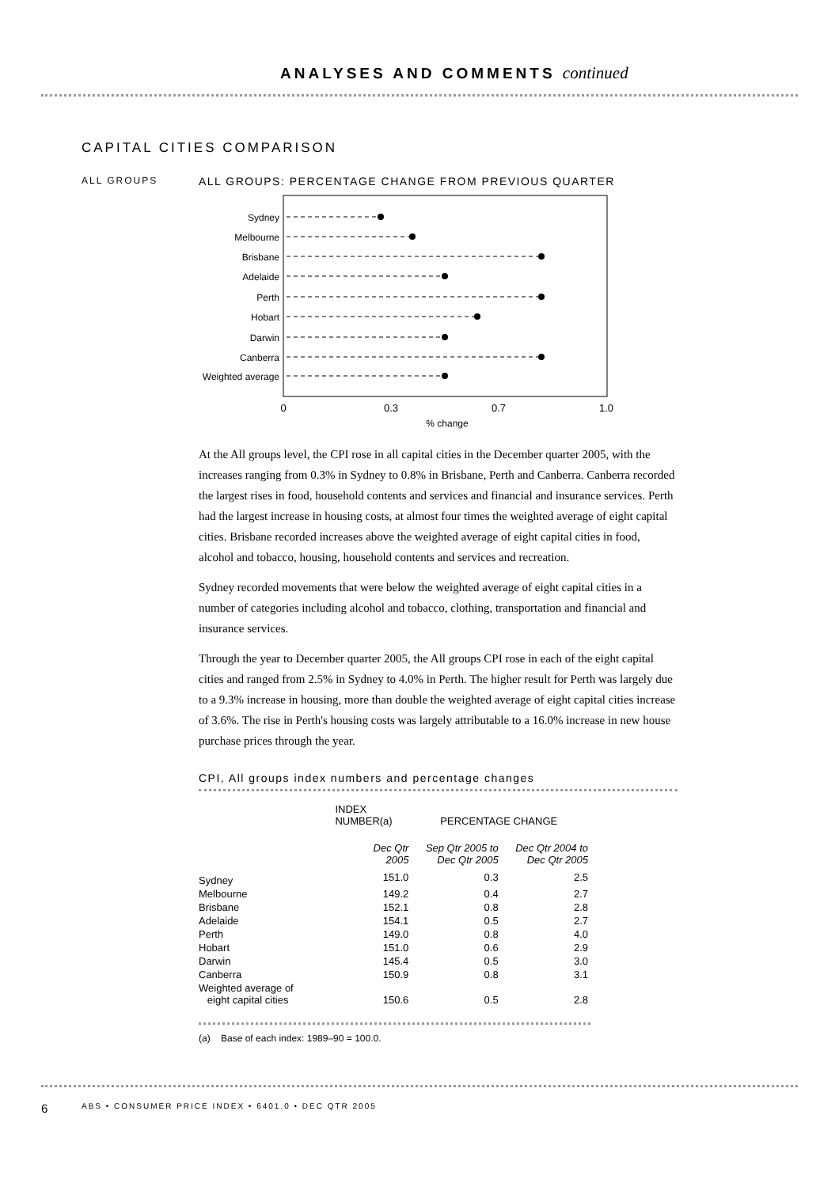ANALYSES AND COMMENTS continued
CAPITAL CITIES COMPARISON
ALL GROUPS
ALL GROUPS: PERCENTAGE CHANGE FROM PREVIOUS QUARTER
Sydney
Melbourne
Brisbane
Adelaide
Perth
Hobart
Darwin
Canberra
Weighted average
0
0.3
0.7
1.0
% change
At the All groups level, the CPI rose in all capital cities in the December quarter 2005, with the increases ranging from 0.3% in Sydney to 0.8% in Brisbane, Perth and Canberra. Canberra recorded the largest rises in food, household contents and services and financial and insurance services. Perth had the largest increase in housing costs, at almost four times the weighted average of eight capital cities. Brisbane recorded increases above the weighted average of eight capital cities in food, alcohol and tobacco, housing, household contents and services and recreation.
Sydney recorded movements that were below the weighted average of eight capital cities in a number of categories including alcohol and tobacco, clothing, transportation and financial and insurance services.
Through the year to December quarter 2005, the All groups CPI rose in each of the eight capital cities and ranged from 2.5% in Sydney to 4.0% in Perth. The higher result for Perth was largely due to a 9.3% increase in housing, more than double the weighted average of eight capital cities increase of 3.6%. The rise in Perth's housing costs was largely attributable to a 16.0% increase in new house purchase prices through the year.
CPI, All groups index numbers and percentage changes
| | INDEX NUMBER(a) | PERCENTAGE CHANGE | |
| --- | --- | --- | --- |
| | Dec Qtr 2005 | Sep Qtr 2005 to Dec Qtr 2005 | Dec Qtr 2004 to Dec Qtr 2005 |
| Sydney | 151.0 | 0.3 | 2.5 |
| Melbourne | 149.2 | 0.4 | 2.7 |
| Brisbane | 152.1 | 0.8 | 2.8 |
| Adelaide | 154.1 | 0.5 | 2.7 |
| Perth | 149.0 | 0.8 | 4.0 |
| Hobart | 151.0 | 0.6 | 2.9 |
| Darwin | 145.4 | 0.5 | 3.0 |
| Canberra | 150.9 | 0.8 | 3.1 |
| Weighted average of eight capital cities | 150.6 | 0.5 | 2.8 |
(a) Base of each index: 1989–90 = 100.0.
6 ABS • CONSUMER PRICE INDEX • 6401.0 • DEC QTR 2005